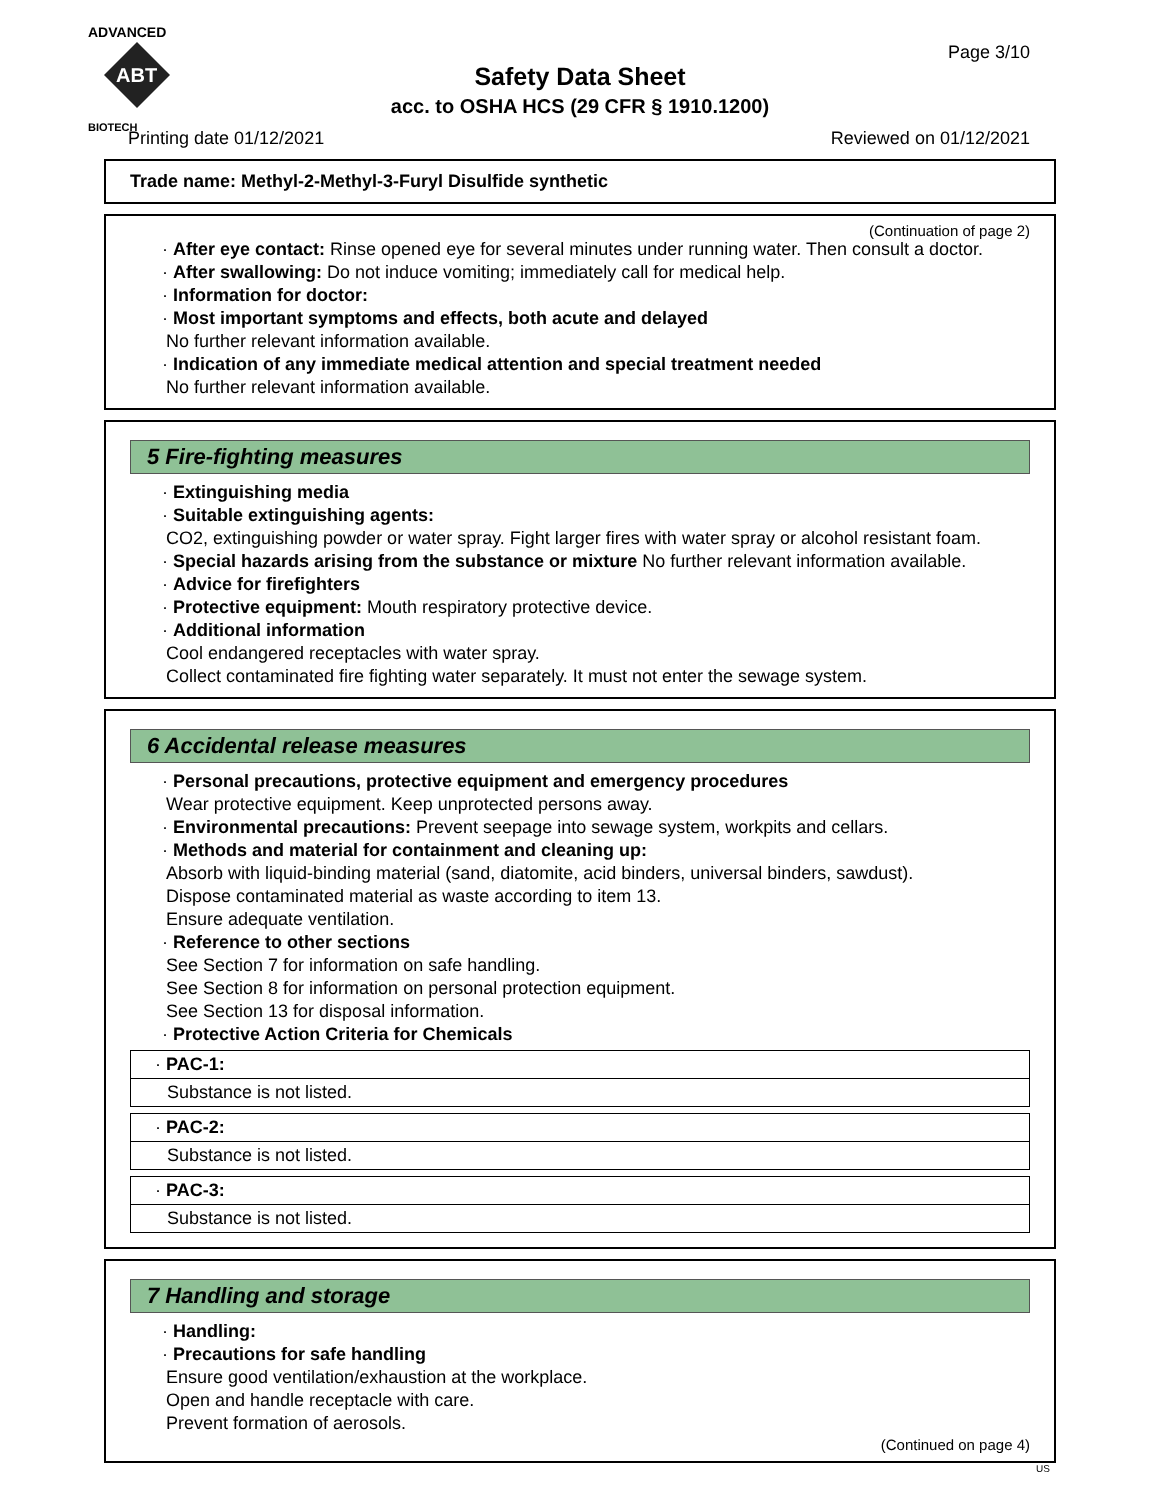ADVANCED
ABT
BIOTECH
Page 3/10
Safety Data Sheet
acc. to OSHA HCS (29 CFR § 1910.1200)
Printing date 01/12/2021 Reviewed on 01/12/2021
Trade name: Methyl-2-Methyl-3-Furyl Disulfide synthetic
(Continuation of page 2)
· After eye contact: Rinse opened eye for several minutes under running water. Then consult a doctor.
· After swallowing: Do not induce vomiting; immediately call for medical help.
· Information for doctor:
· Most important symptoms and effects, both acute and delayed
No further relevant information available.
· Indication of any immediate medical attention and special treatment needed
No further relevant information available.
5 Fire-fighting measures
· Extinguishing media
· Suitable extinguishing agents:
CO2, extinguishing powder or water spray. Fight larger fires with water spray or alcohol resistant foam.
· Special hazards arising from the substance or mixture No further relevant information available.
· Advice for firefighters
· Protective equipment: Mouth respiratory protective device.
· Additional information
Cool endangered receptacles with water spray.
Collect contaminated fire fighting water separately. It must not enter the sewage system.
6 Accidental release measures
· Personal precautions, protective equipment and emergency procedures
Wear protective equipment. Keep unprotected persons away.
· Environmental precautions: Prevent seepage into sewage system, workpits and cellars.
· Methods and material for containment and cleaning up:
Absorb with liquid-binding material (sand, diatomite, acid binders, universal binders, sawdust).
Dispose contaminated material as waste according to item 13.
Ensure adequate ventilation.
· Reference to other sections
See Section 7 for information on safe handling.
See Section 8 for information on personal protection equipment.
See Section 13 for disposal information.
· Protective Action Criteria for Chemicals
| · PAC-1: |
| Substance is not listed. |
| · PAC-2: |
| Substance is not listed. |
| · PAC-3: |
| Substance is not listed. |
7 Handling and storage
· Handling:
· Precautions for safe handling
Ensure good ventilation/exhaustion at the workplace.
Open and handle receptacle with care.
Prevent formation of aerosols.
(Continued on page 4)
US